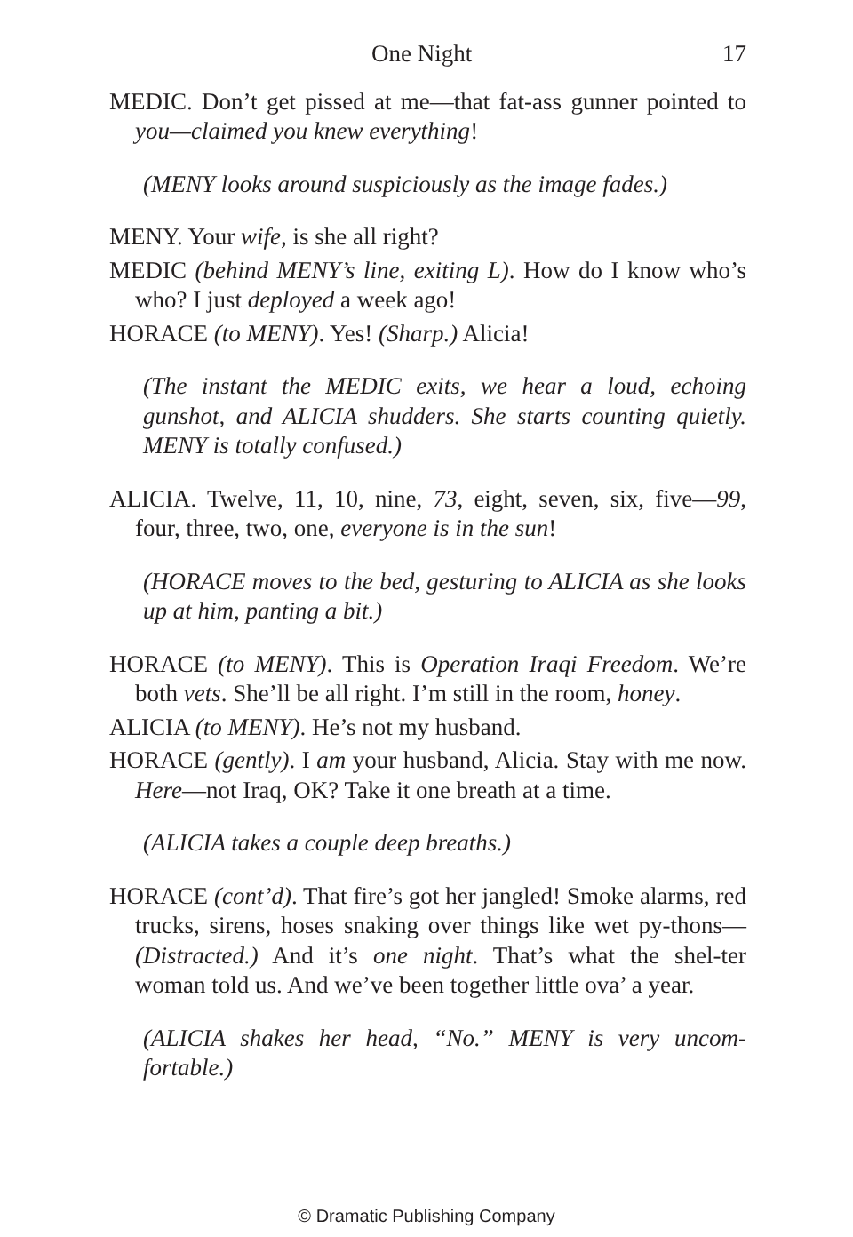One Night 17
MEDIC. Don’t get pissed at me—that fat-ass gunner pointed to you—claimed you knew everything!
(MENY looks around suspiciously as the image fades.)
MENY. Your wife, is she all right?
MEDIC (behind MENY’s line, exiting L). How do I know who’s who? I just deployed a week ago!
HORACE (to MENY). Yes! (Sharp.) Alicia!
(The instant the MEDIC exits, we hear a loud, echoing gunshot, and ALICIA shudders. She starts counting quietly. MENY is totally confused.)
ALICIA. Twelve, 11, 10, nine, 73, eight, seven, six, five—99, four, three, two, one, everyone is in the sun!
(HORACE moves to the bed, gesturing to ALICIA as she looks up at him, panting a bit.)
HORACE (to MENY). This is Operation Iraqi Freedom. We’re both vets. She’ll be all right. I’m still in the room, honey.
ALICIA (to MENY). He’s not my husband.
HORACE (gently). I am your husband, Alicia. Stay with me now. Here—not Iraq, OK? Take it one breath at a time.
(ALICIA takes a couple deep breaths.)
HORACE (cont’d). That fire’s got her jangled! Smoke alarms, red trucks, sirens, hoses snaking over things like wet py-thons— (Distracted.) And it’s one night. That’s what the shel-ter woman told us. And we’ve been together little ova’ a year.
(ALICIA shakes her head, “No.” MENY is very uncom-fortable.)
© Dramatic Publishing Company